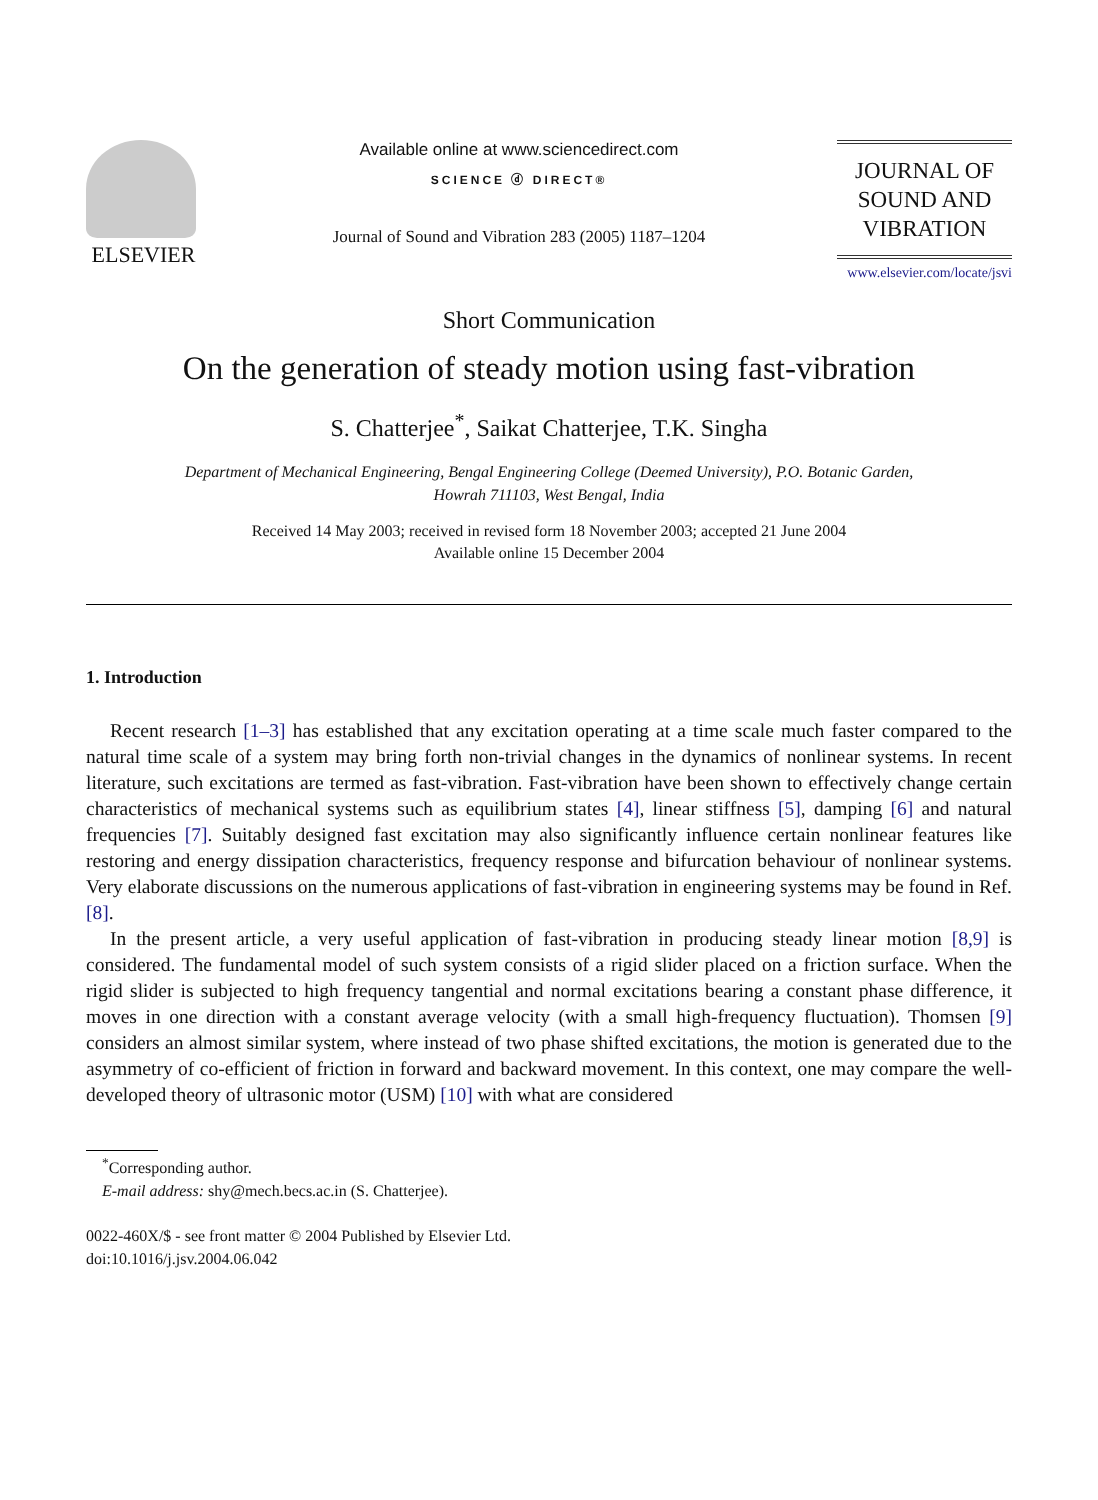ELSEVIER
Available online at www.sciencedirect.com
SCIENCE ⓓ DIRECT®
Journal of Sound and Vibration 283 (2005) 1187–1204
JOURNAL OF
SOUND AND
VIBRATION
www.elsevier.com/locate/jsvi
Short Communication
On the generation of steady motion using fast-vibration
S. Chatterjee<sup>*</sup>, Saikat Chatterjee, T.K. Singha
Department of Mechanical Engineering, Bengal Engineering College (Deemed University), P.O. Botanic Garden,
Howrah 711103, West Bengal, India
Received 14 May 2003; received in revised form 18 November 2003; accepted 21 June 2004
Available online 15 December 2004
1. Introduction
Recent research [1–3] has established that any excitation operating at a time scale much faster compared to the natural time scale of a system may bring forth non-trivial changes in the dynamics of nonlinear systems. In recent literature, such excitations are termed as fast-vibration. Fast-vibration have been shown to effectively change certain characteristics of mechanical systems such as equilibrium states [4], linear stiffness [5], damping [6] and natural frequencies [7]. Suitably designed fast excitation may also significantly influence certain nonlinear features like restoring and energy dissipation characteristics, frequency response and bifurcation behaviour of nonlinear systems. Very elaborate discussions on the numerous applications of fast-vibration in engineering systems may be found in Ref. [8].
In the present article, a very useful application of fast-vibration in producing steady linear motion [8,9] is considered. The fundamental model of such system consists of a rigid slider placed on a friction surface. When the rigid slider is subjected to high frequency tangential and normal excitations bearing a constant phase difference, it moves in one direction with a constant average velocity (with a small high-frequency fluctuation). Thomsen [9] considers an almost similar system, where instead of two phase shifted excitations, the motion is generated due to the asymmetry of co-efficient of friction in forward and backward movement. In this context, one may compare the well-developed theory of ultrasonic motor (USM) [10] with what are considered
<sup>*</sup> Corresponding author.
E-mail address: shy@mech.becs.ac.in (S. Chatterjee).
0022-460X/$ - see front matter © 2004 Published by Elsevier Ltd.
doi:10.1016/j.jsv.2004.06.042